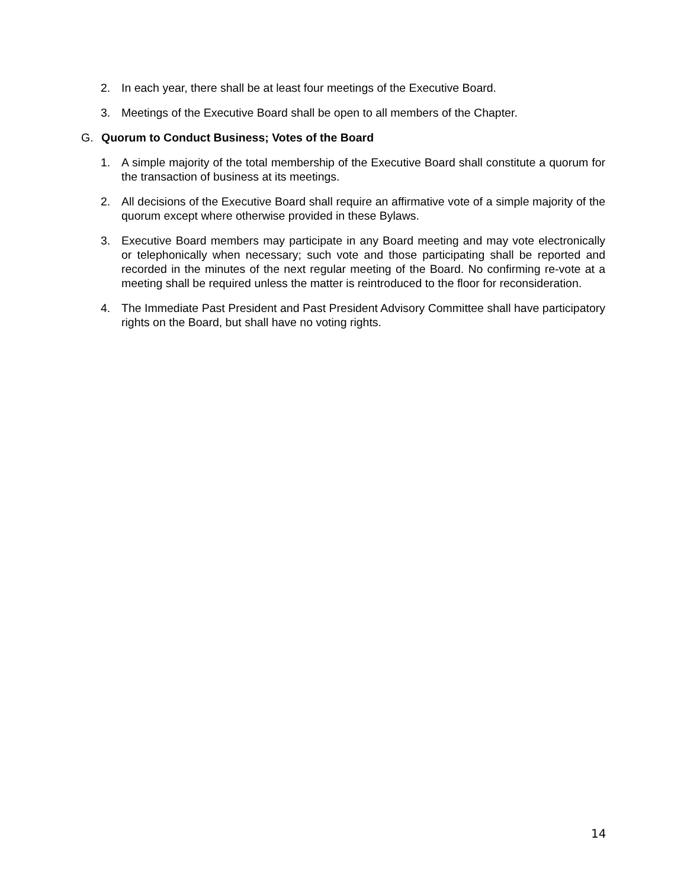2. In each year, there shall be at least four meetings of the Executive Board.
3. Meetings of the Executive Board shall be open to all members of the Chapter.
G. Quorum to Conduct Business; Votes of the Board
1. A simple majority of the total membership of the Executive Board shall constitute a quorum for the transaction of business at its meetings.
2. All decisions of the Executive Board shall require an affirmative vote of a simple majority of the quorum except where otherwise provided in these Bylaws.
3. Executive Board members may participate in any Board meeting and may vote electronically or telephonically when necessary; such vote and those participating shall be reported and recorded in the minutes of the next regular meeting of the Board. No confirming re-vote at a meeting shall be required unless the matter is reintroduced to the floor for reconsideration.
4. The Immediate Past President and Past President Advisory Committee shall have participatory rights on the Board, but shall have no voting rights.
14